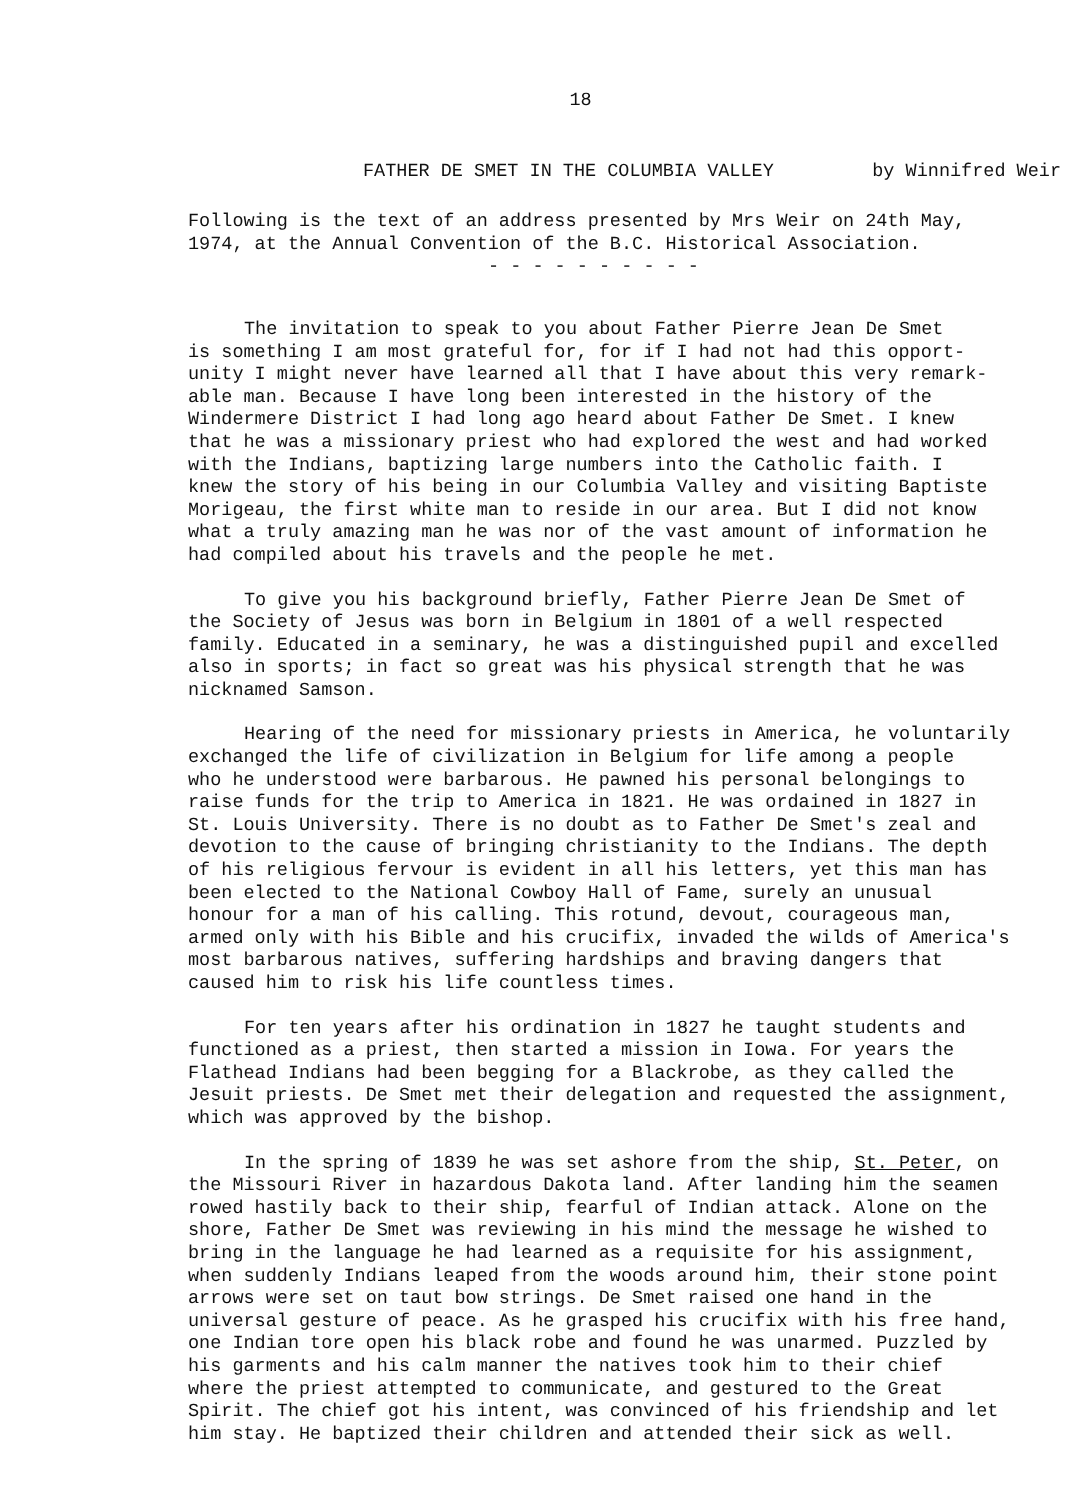18
FATHER DE SMET IN THE COLUMBIA VALLEY by Winnifred Weir
Following is the text of an address presented by Mrs Weir on 24th May,
1974, at the Annual Convention of the B.C. Historical Association.
- - - - - - - - - -
The invitation to speak to you about Father Pierre Jean De Smet
is something I am most grateful for, for if I had not had this opport-
unity I might never have learned all that I have about this very remark-
able man. Because I have long been interested in the history of the
Windermere District I had long ago heard about Father De Smet. I knew
that he was a missionary priest who had explored the west and had worked
with the Indians, baptizing large numbers into the Catholic faith. I
knew the story of his being in our Columbia Valley and visiting Baptiste
Morigeau, the first white man to reside in our area. But I did not know
what a truly amazing man he was nor of the vast amount of information he
had compiled about his travels and the people he met.
To give you his background briefly, Father Pierre Jean De Smet of
the Society of Jesus was born in Belgium in 1801 of a well respected
family. Educated in a seminary, he was a distinguished pupil and excelled
also in sports; in fact so great was his physical strength that he was
nicknamed Samson.
Hearing of the need for missionary priests in America, he voluntarily
exchanged the life of civilization in Belgium for life among a people
who he understood were barbarous. He pawned his personal belongings to
raise funds for the trip to America in 1821. He was ordained in 1827 in
St. Louis University. There is no doubt as to Father De Smet's zeal and
devotion to the cause of bringing christianity to the Indians. The depth
of his religious fervour is evident in all his letters, yet this man has
been elected to the National Cowboy Hall of Fame, surely an unusual
honour for a man of his calling. This rotund, devout, courageous man,
armed only with his Bible and his crucifix, invaded the wilds of America's
most barbarous natives, suffering hardships and braving dangers that
caused him to risk his life countless times.
For ten years after his ordination in 1827 he taught students and
functioned as a priest, then started a mission in Iowa. For years the
Flathead Indians had been begging for a Blackrobe, as they called the
Jesuit priests. De Smet met their delegation and requested the assignment,
which was approved by the bishop.
In the spring of 1839 he was set ashore from the ship, St. Peter, on
the Missouri River in hazardous Dakota land. After landing him the seamen
rowed hastily back to their ship, fearful of Indian attack. Alone on the
shore, Father De Smet was reviewing in his mind the message he wished to
bring in the language he had learned as a requisite for his assignment,
when suddenly Indians leaped from the woods around him, their stone point
arrows were set on taut bow strings. De Smet raised one hand in the
universal gesture of peace. As he grasped his crucifix with his free hand,
one Indian tore open his black robe and found he was unarmed. Puzzled by
his garments and his calm manner the natives took him to their chief
where the priest attempted to communicate, and gestured to the Great
Spirit. The chief got his intent, was convinced of his friendship and let
him stay. He baptized their children and attended their sick as well.